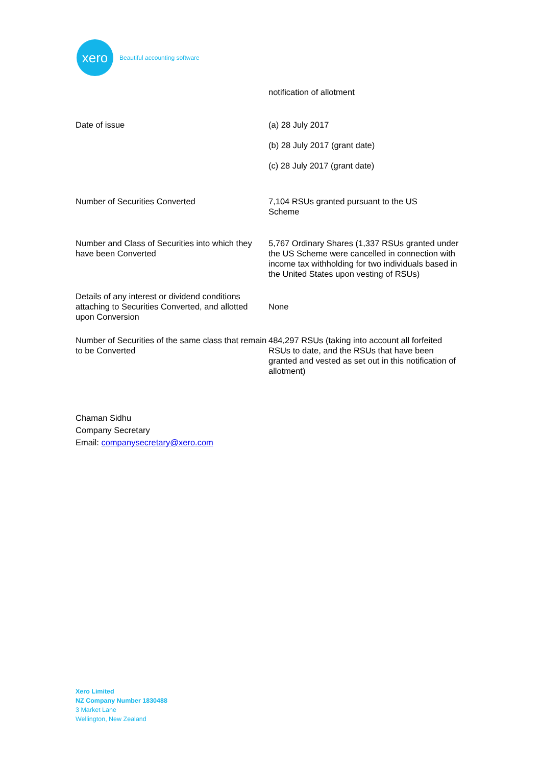xero
Beautiful accounting software
| | notification of allotment |
| Date of issue | (a) 28 July 2017 (b) 28 July 2017 (grant date) (c) 28 July 2017 (grant date) |
| Number of Securities Converted | 7,104 RSUs granted pursuant to the US Scheme |
| Number and Class of Securities into which they have been Converted | 5,767 Ordinary Shares (1,337 RSUs granted under the US Scheme were cancelled in connection with income tax withholding for two individuals based in the United States upon vesting of RSUs) |
| Details of any interest or dividend conditions attaching to Securities Converted, and allotted upon Conversion | None |
| Number of Securities of the same class that remain to be Converted | 484,297 RSUs (taking into account all forfeited RSUs to date, and the RSUs that have been granted and vested as set out in this notification of allotment) |
Chaman Sidhu
Company Secretary
Email: companysecretary@xero.com
Xero Limited
NZ Company Number 1830488
3 Market Lane
Wellington, New Zealand